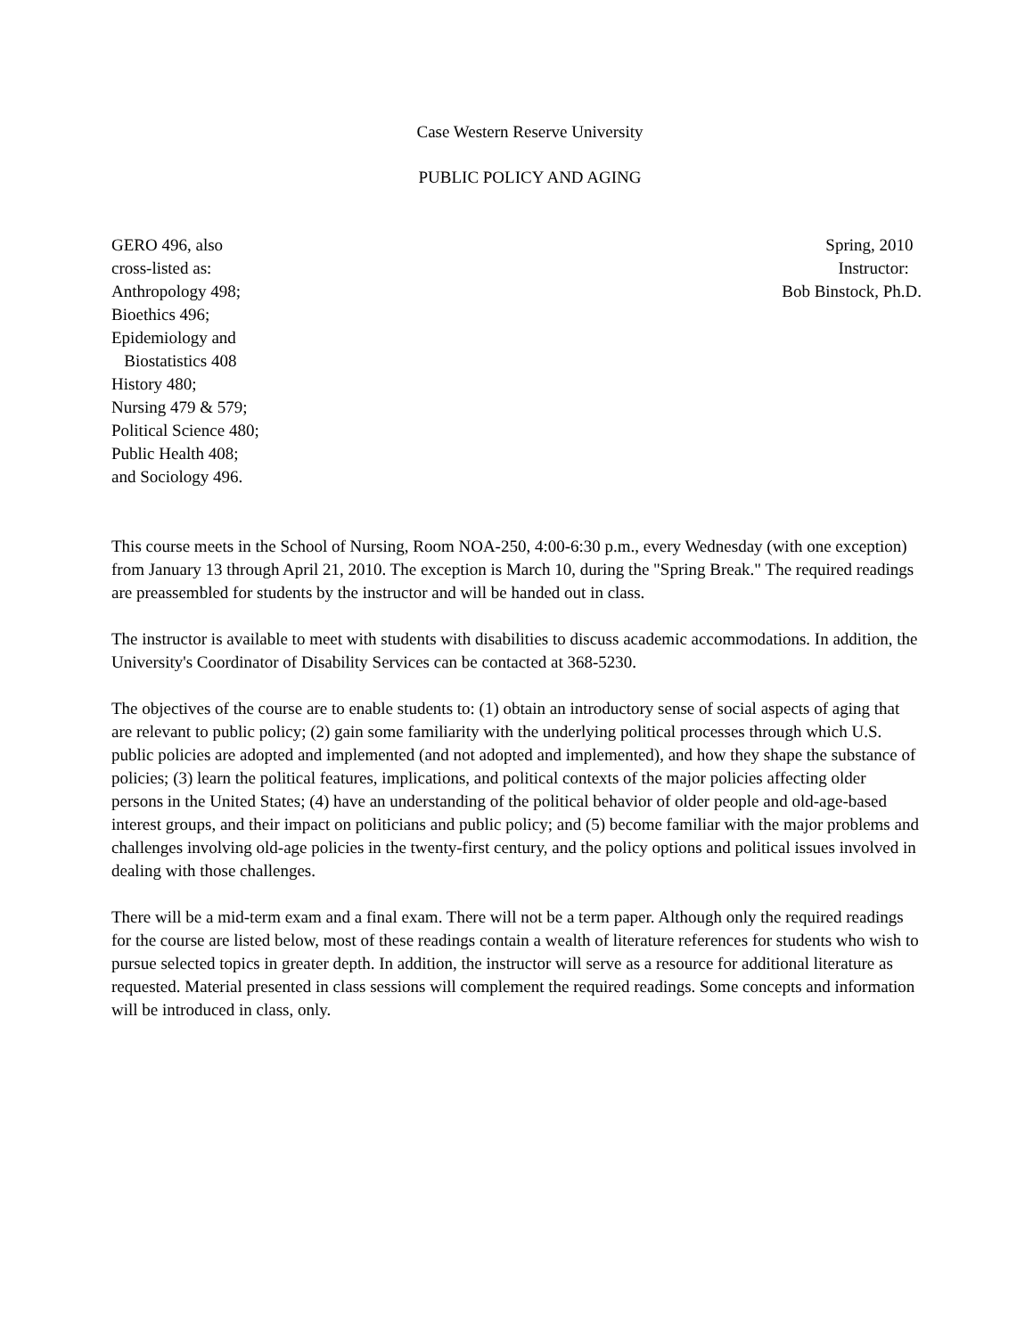Case Western Reserve University
PUBLIC POLICY AND AGING
GERO 496, also
cross-listed as:
Anthropology 498;
Bioethics 496;
Epidemiology and
Biostatistics 408
History 480;
Nursing 479 & 579;
Political Science 480;
Public Health 408;
and Sociology 496.
Spring, 2010
Instructor:
Bob Binstock, Ph.D.
This course meets in the School of Nursing, Room NOA-250, 4:00-6:30 p.m., every Wednesday (with one exception) from January 13 through April 21, 2010. The exception is March 10, during the "Spring Break." The required readings are preassembled for students by the instructor and will be handed out in class.
The instructor is available to meet with students with disabilities to discuss academic accommodations. In addition, the University's Coordinator of Disability Services can be contacted at 368-5230.
The objectives of the course are to enable students to: (1) obtain an introductory sense of social aspects of aging that are relevant to public policy; (2) gain some familiarity with the underlying political processes through which U.S. public policies are adopted and implemented (and not adopted and implemented), and how they shape the substance of policies; (3) learn the political features, implications, and political contexts of the major policies affecting older persons in the United States; (4) have an understanding of the political behavior of older people and old-age-based interest groups, and their impact on politicians and public policy; and (5) become familiar with the major problems and challenges involving old-age policies in the twenty-first century, and the policy options and political issues involved in dealing with those challenges.
There will be a mid-term exam and a final exam. There will not be a term paper. Although only the required readings for the course are listed below, most of these readings contain a wealth of literature references for students who wish to pursue selected topics in greater depth. In addition, the instructor will serve as a resource for additional literature as requested. Material presented in class sessions will complement the required readings. Some concepts and information will be introduced in class, only.